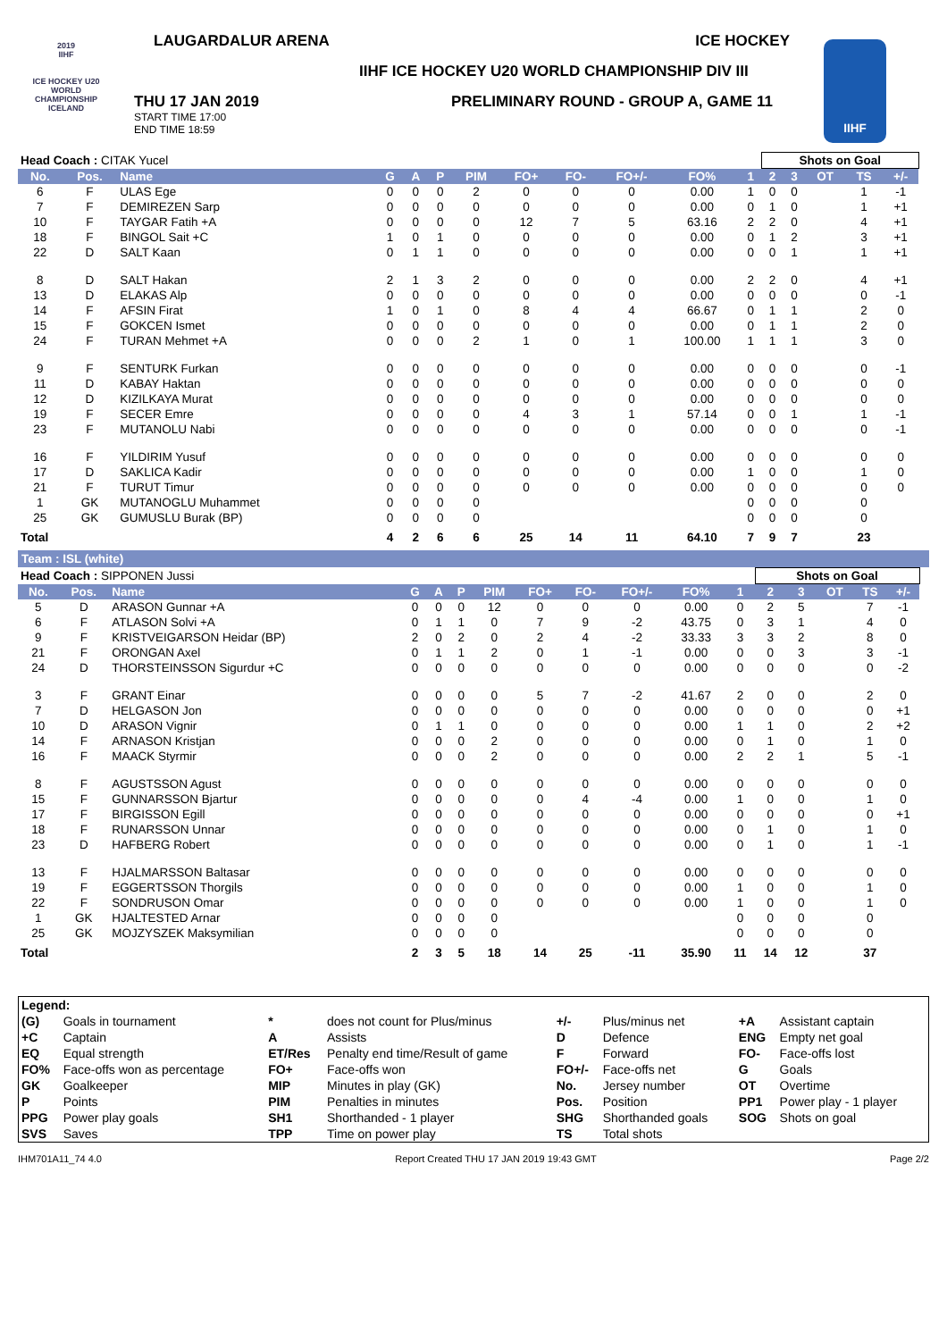LAUGARDALUR ARENA ICE HOCKEY
2019
IIHF
ICE HOCKEY U20 WORLD CHAMPIONSHIP ICELAND
IIHF ICE HOCKEY U20 WORLD CHAMPIONSHIP DIV III
THU 17 JAN 2019
START TIME 17:00
END TIME 18:59
PRELIMINARY ROUND - GROUP A, GAME 11
IIHF
| Head Coach : CITAK Yucel | | | | | | | | | | | | Shots on Goal | | | | | |
| No. | Pos. | Name | G | A | P | PIM | FO+ | FO- | FO+/- | FO% | 1 | 2 | 3 | OT | TS | +/- | |
| 6 | F | ULAS Ege | 0 | 0 | 0 | 2 | 0 | 0 | 0 | 0.00 | 1 | 0 | 0 | | 1 | -1 | |
| 7 | F | DEMIREZEN Sarp | 0 | 0 | 0 | 0 | 0 | 0 | 0 | 0.00 | 0 | 1 | 0 | | 1 | +1 | |
| 10 | F | TAYGAR Fatih +A | 0 | 0 | 0 | 0 | 12 | 7 | 5 | 63.16 | 2 | 2 | 0 | | 4 | +1 | |
| 18 | F | BINGOL Sait +C | 1 | 0 | 1 | 0 | 0 | 0 | 0 | 0.00 | 0 | 1 | 2 | | 3 | +1 | |
| 22 | D | SALT Kaan | 0 | 1 | 1 | 0 | 0 | 0 | 0 | 0.00 | 0 | 0 | 1 | | 1 | +1 | |
| 8 | D | SALT Hakan | 2 | 1 | 3 | 2 | 0 | 0 | 0 | 0.00 | 2 | 2 | 0 | | 4 | +1 | |
| 13 | D | ELAKAS Alp | 0 | 0 | 0 | 0 | 0 | 0 | 0 | 0.00 | 0 | 0 | 0 | | 0 | -1 | |
| 14 | F | AFSIN Firat | 1 | 0 | 1 | 0 | 8 | 4 | 4 | 66.67 | 0 | 1 | 1 | | 2 | 0 | |
| 15 | F | GOKCEN Ismet | 0 | 0 | 0 | 0 | 0 | 0 | 0 | 0.00 | 0 | 1 | 1 | | 2 | 0 | |
| 24 | F | TURAN Mehmet +A | 0 | 0 | 0 | 2 | 1 | 0 | 1 | 100.00 | 1 | 1 | 1 | | 3 | 0 | |
| 9 | F | SENTURK Furkan | 0 | 0 | 0 | 0 | 0 | 0 | 0 | 0.00 | 0 | 0 | 0 | | 0 | -1 | |
| 11 | D | KABAY Haktan | 0 | 0 | 0 | 0 | 0 | 0 | 0 | 0.00 | 0 | 0 | 0 | | 0 | 0 | |
| 12 | D | KIZILKAYA Murat | 0 | 0 | 0 | 0 | 0 | 0 | 0 | 0.00 | 0 | 0 | 0 | | 0 | 0 | |
| 19 | F | SECER Emre | 0 | 0 | 0 | 0 | 4 | 3 | 1 | 57.14 | 0 | 0 | 1 | | 1 | -1 | |
| 23 | F | MUTANOLU Nabi | 0 | 0 | 0 | 0 | 0 | 0 | 0 | 0.00 | 0 | 0 | 0 | | 0 | -1 | |
| 16 | F | YILDIRIM Yusuf | 0 | 0 | 0 | 0 | 0 | 0 | 0 | 0.00 | 0 | 0 | 0 | | 0 | 0 | |
| 17 | D | SAKLICA Kadir | 0 | 0 | 0 | 0 | 0 | 0 | 0 | 0.00 | 1 | 0 | 0 | | 1 | 0 | |
| 21 | F | TURUT Timur | 0 | 0 | 0 | 0 | 0 | 0 | 0 | 0.00 | 0 | 0 | 0 | | 0 | 0 | |
| 1 | GK | MUTANOGLU Muhammet | 0 | 0 | 0 | 0 | | | | | 0 | 0 | 0 | | 0 | | |
| 25 | GK | GUMUSLU Burak (BP) | 0 | 0 | 0 | 0 | | | | | 0 | 0 | 0 | | 0 | | |
| Total | | | 4 | 2 | 6 | 6 | 25 | 14 | 11 | 64.10 | 7 | 9 | 7 | | 23 | | |
Team : ISL (white)
| Head Coach : SIPPONEN Jussi | | | | | | | | | | | | Shots on Goal | | | | | |
| No. | Pos. | Name | G | A | P | PIM | FO+ | FO- | FO+/- | FO% | 1 | 2 | 3 | OT | TS | +/- | |
| 5 | D | ARASON Gunnar +A | 0 | 0 | 0 | 12 | 0 | 0 | 0 | 0.00 | 0 | 2 | 5 | | 7 | -1 | |
| 6 | F | ATLASON Solvi +A | 0 | 1 | 1 | 0 | 7 | 9 | -2 | 43.75 | 0 | 3 | 1 | | 4 | 0 | |
| 9 | F | KRISTVEIGARSON Heidar (BP) | 2 | 0 | 2 | 0 | 2 | 4 | -2 | 33.33 | 3 | 3 | 2 | | 8 | 0 | |
| 21 | F | ORONGAN Axel | 0 | 1 | 1 | 2 | 0 | 1 | -1 | 0.00 | 0 | 0 | 3 | | 3 | -1 | |
| 24 | D | THORSTEINSSON Sigurdur +C | 0 | 0 | 0 | 0 | 0 | 0 | 0 | 0.00 | 0 | 0 | 0 | | 0 | -2 | |
| 3 | F | GRANT Einar | 0 | 0 | 0 | 0 | 5 | 7 | -2 | 41.67 | 2 | 0 | 0 | | 2 | 0 | |
| 7 | D | HELGASON Jon | 0 | 0 | 0 | 0 | 0 | 0 | 0 | 0.00 | 0 | 0 | 0 | | 0 | +1 | |
| 10 | D | ARASON Vignir | 0 | 1 | 1 | 0 | 0 | 0 | 0 | 0.00 | 1 | 1 | 0 | | 2 | +2 | |
| 14 | F | ARNASON Kristjan | 0 | 0 | 0 | 2 | 0 | 0 | 0 | 0.00 | 0 | 1 | 0 | | 1 | 0 | |
| 16 | F | MAACK Styrmir | 0 | 0 | 0 | 2 | 0 | 0 | 0 | 0.00 | 2 | 2 | 1 | | 5 | -1 | |
| 8 | F | AGUSTSSON Agust | 0 | 0 | 0 | 0 | 0 | 0 | 0 | 0.00 | 0 | 0 | 0 | | 0 | 0 | |
| 15 | F | GUNNARSSON Bjartur | 0 | 0 | 0 | 0 | 0 | 4 | -4 | 0.00 | 1 | 0 | 0 | | 1 | 0 | |
| 17 | F | BIRGISSON Egill | 0 | 0 | 0 | 0 | 0 | 0 | 0 | 0.00 | 0 | 0 | 0 | | 0 | +1 | |
| 18 | F | RUNARSSON Unnar | 0 | 0 | 0 | 0 | 0 | 0 | 0 | 0.00 | 0 | 1 | 0 | | 1 | 0 | |
| 23 | D | HAFBERG Robert | 0 | 0 | 0 | 0 | 0 | 0 | 0 | 0.00 | 0 | 1 | 0 | | 1 | -1 | |
| 13 | F | HJALMARSSON Baltasar | 0 | 0 | 0 | 0 | 0 | 0 | 0 | 0.00 | 0 | 0 | 0 | | 0 | 0 | |
| 19 | F | EGGERTSSON Thorgils | 0 | 0 | 0 | 0 | 0 | 0 | 0 | 0.00 | 1 | 0 | 0 | | 1 | 0 | |
| 22 | F | SONDRUSON Omar | 0 | 0 | 0 | 0 | 0 | 0 | 0 | 0.00 | 1 | 0 | 0 | | 1 | 0 | |
| 1 | GK | HJALTESTED Arnar | 0 | 0 | 0 | 0 | | | | | 0 | 0 | 0 | | 0 | | |
| 25 | GK | MOJZYSZEK Maksymilian | 0 | 0 | 0 | 0 | | | | | 0 | 0 | 0 | | 0 | | |
| Total | | | 2 | 3 | 5 | 18 | 14 | 25 | -11 | 35.90 | 11 | 14 | 12 | | 37 | | |
| Legend: | | | | | | | |
| (G) | Goals in tournament | * | does not count for Plus/minus | +/- | Plus/minus net | +A | Assistant captain |
| +C | Captain | A | Assists | D | Defence | ENG | Empty net goal |
| EQ | Equal strength | ET/Res | Penalty end time/Result of game | F | Forward | FO- | Face-offs lost |
| FO% | Face-offs won as percentage | FO+ | Face-offs won | FO+/- | Face-offs net | G | Goals |
| GK | Goalkeeper | MIP | Minutes in play (GK) | No. | Jersey number | OT | Overtime |
| P | Points | PIM | Penalties in minutes | Pos. | Position | PP1 | Power play - 1 player |
| PPG | Power play goals | SH1 | Shorthanded - 1 player | SHG | Shorthanded goals | SOG | Shots on goal |
| SVS | Saves | TPP | Time on power play | TS | Total shots | | |
IHM701A11_74 4.0 Report Created THU 17 JAN 2019 19:43 GMT Page 2/2